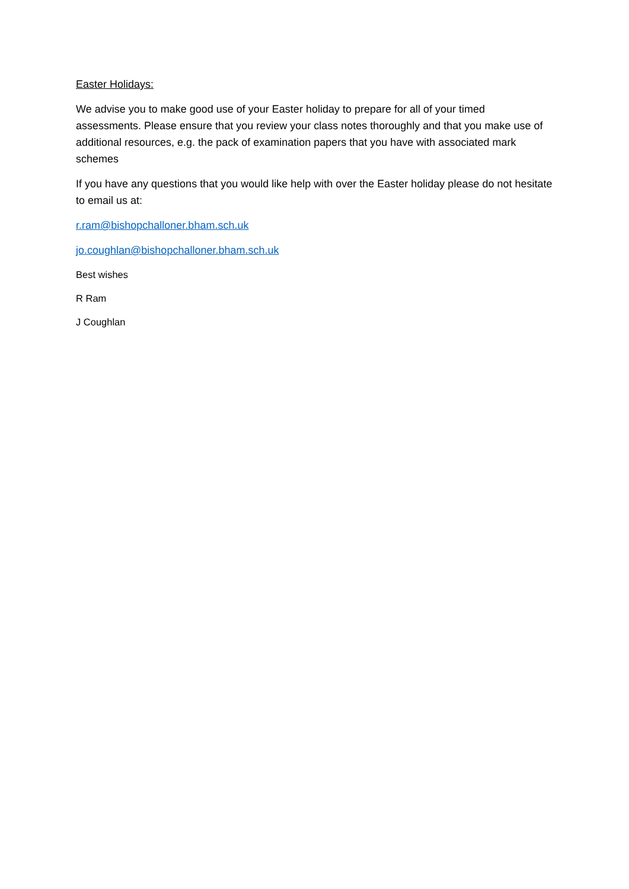Easter Holidays:
We advise you to make good use of your Easter holiday to prepare for all of your timed assessments. Please ensure that you review your class notes thoroughly and that you make use of additional resources, e.g. the pack of examination papers that you have with associated mark schemes
If you have any questions that you would like help with over the Easter holiday please do not hesitate to email us at:
r.ram@bishopchalloner.bham.sch.uk
jo.coughlan@bishopchalloner.bham.sch.uk
Best wishes
R Ram
J Coughlan